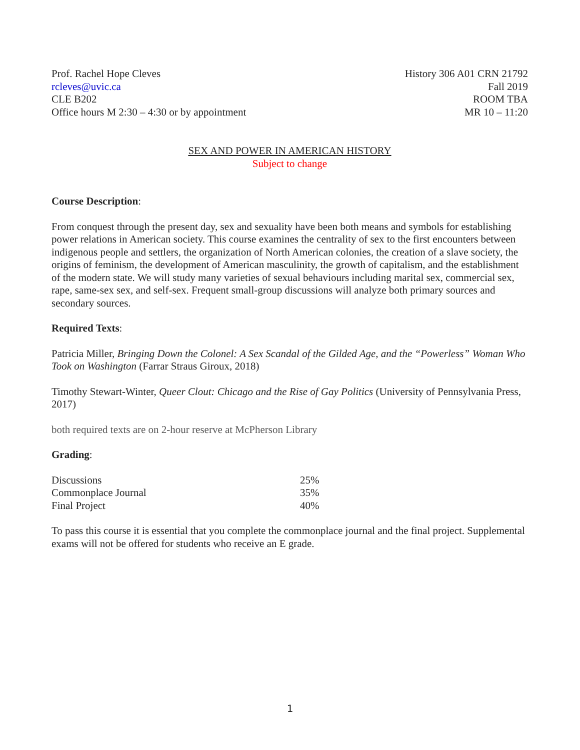Prof. Rachel Hope Cleves
rcleves@uvic.ca
CLE B202
Office hours M 2:30 – 4:30 or by appointment
History 306 A01 CRN 21792
Fall 2019
ROOM TBA
MR 10 – 11:20
SEX AND POWER IN AMERICAN HISTORY
Subject to change
Course Description:
From conquest through the present day, sex and sexuality have been both means and symbols for establishing power relations in American society. This course examines the centrality of sex to the first encounters between indigenous people and settlers, the organization of North American colonies, the creation of a slave society, the origins of feminism, the development of American masculinity, the growth of capitalism, and the establishment of the modern state. We will study many varieties of sexual behaviours including marital sex, commercial sex, rape, same-sex sex, and self-sex. Frequent small-group discussions will analyze both primary sources and secondary sources.
Required Texts:
Patricia Miller, Bringing Down the Colonel: A Sex Scandal of the Gilded Age, and the “Powerless” Woman Who Took on Washington (Farrar Straus Giroux, 2018)
Timothy Stewart-Winter, Queer Clout: Chicago and the Rise of Gay Politics (University of Pennsylvania Press, 2017)
both required texts are on 2-hour reserve at McPherson Library
Grading:
| Discussions | 25% |
| Commonplace Journal | 35% |
| Final Project | 40% |
To pass this course it is essential that you complete the commonplace journal and the final project. Supplemental exams will not be offered for students who receive an E grade.
1